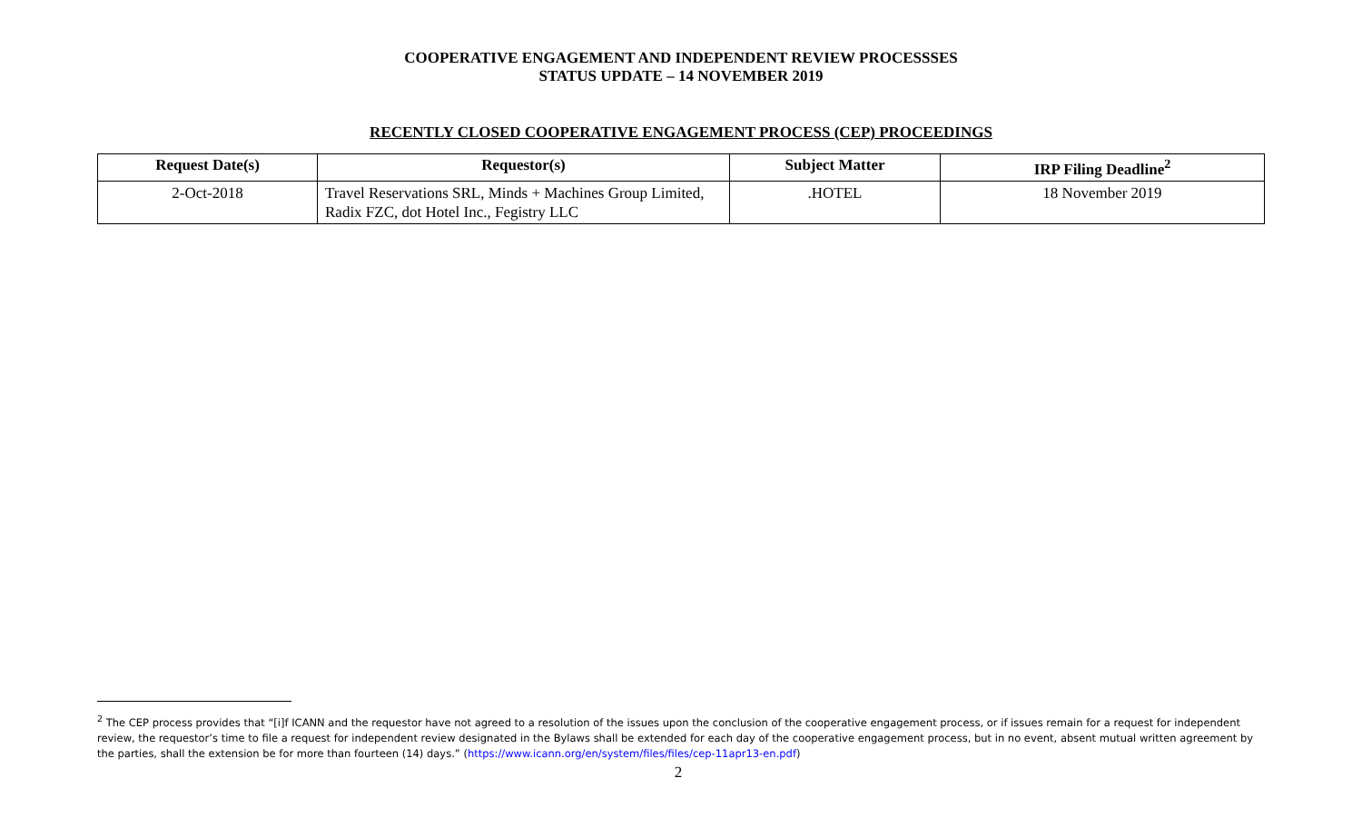COOPERATIVE ENGAGEMENT AND INDEPENDENT REVIEW PROCESSSES
STATUS UPDATE – 14 NOVEMBER 2019
RECENTLY CLOSED COOPERATIVE ENGAGEMENT PROCESS (CEP) PROCEEDINGS
| Request Date(s) | Requestor(s) | Subject Matter | IRP Filing Deadline<sup>2</sup> |
| --- | --- | --- | --- |
| 2-Oct-2018 | Travel Reservations SRL, Minds + Machines Group Limited, Radix FZC, dot Hotel Inc., Fegistry LLC | .HOTEL | 18 November 2019 |
<sup>2</sup> The CEP process provides that “[i]f ICANN and the requestor have not agreed to a resolution of the issues upon the conclusion of the cooperative engagement process, or if issues remain for a request for independent review, the requestor’s time to file a request for independent review designated in the Bylaws shall be extended for each day of the cooperative engagement process, but in no event, absent mutual written agreement by the parties, shall the extension be for more than fourteen (14) days.” (https://www.icann.org/en/system/files/files/cep-11apr13-en.pdf)
2